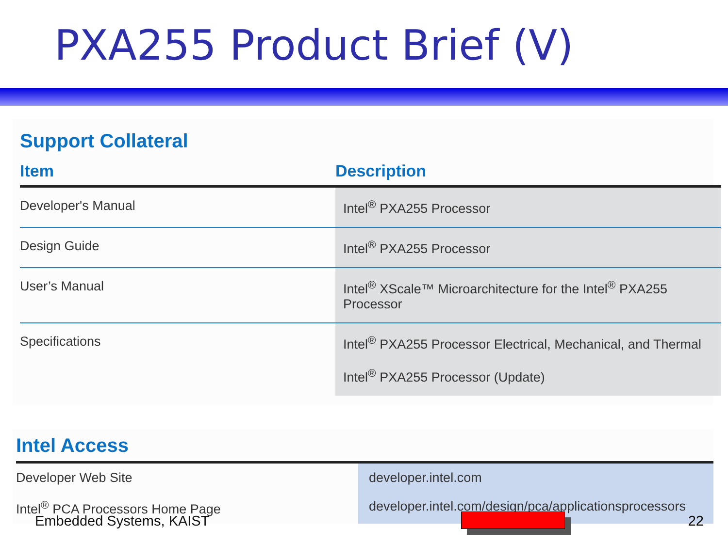PXA255 Product Brief (V)
Support Collateral
| Item | Description |
| --- | --- |
| Developer's Manual | Intel<sup>®</sup> PXA255 Processor |
| Design Guide | Intel<sup>®</sup> PXA255 Processor |
| User’s Manual | Intel<sup>®</sup> XScale™ Microarchitecture for the Intel<sup>®</sup> PXA255 Processor |
| Specifications | Intel<sup>®</sup> PXA255 Processor Electrical, Mechanical, and Thermal Intel<sup>®</sup> PXA255 Processor (Update) |
Intel Access
| Developer Web Site | developer.intel.com |
| Intel<sup>®</sup> PCA Processors Home Page | developer.intel.com/design/pca/applicationsprocessors |
Embedded Systems, KAIST 22